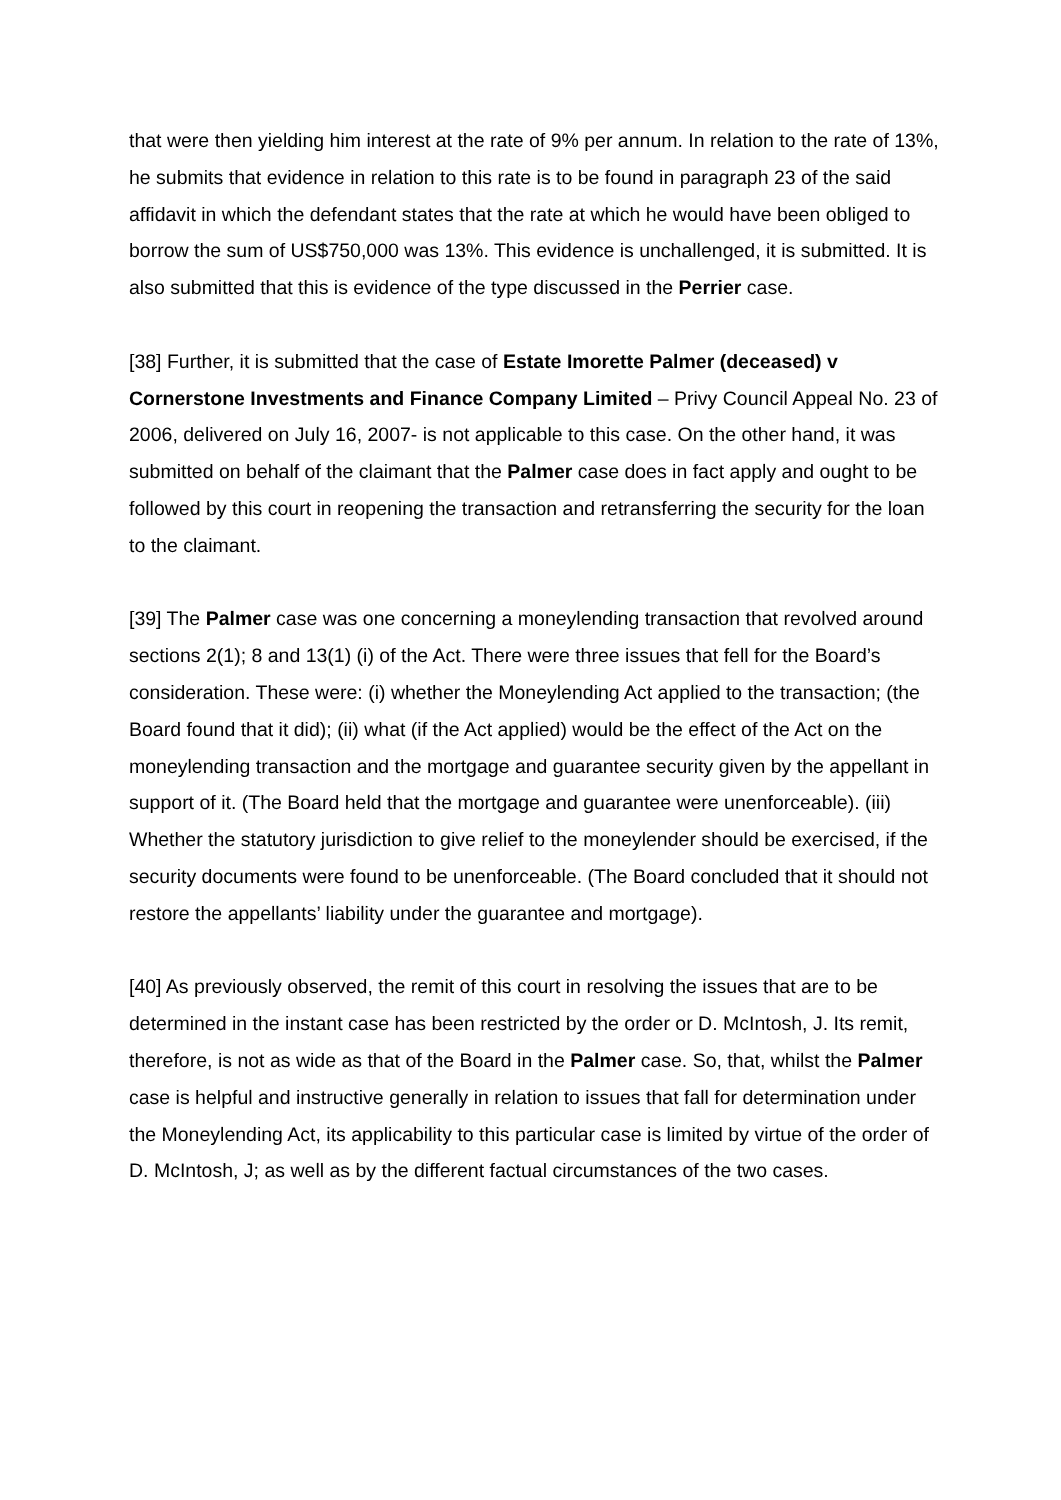that were then yielding him interest at the rate of 9% per annum. In relation to the rate of 13%, he submits that evidence in relation to this rate is to be found in paragraph 23 of the said affidavit in which the defendant states that the rate at which he would have been obliged to borrow the sum of US$750,000 was 13%. This evidence is unchallenged, it is submitted. It is also submitted that this is evidence of the type discussed in the Perrier case.
[38] Further, it is submitted that the case of Estate Imorette Palmer (deceased) v Cornerstone Investments and Finance Company Limited – Privy Council Appeal No. 23 of 2006, delivered on July 16, 2007- is not applicable to this case. On the other hand, it was submitted on behalf of the claimant that the Palmer case does in fact apply and ought to be followed by this court in reopening the transaction and retransferring the security for the loan to the claimant.
[39] The Palmer case was one concerning a moneylending transaction that revolved around sections 2(1); 8 and 13(1) (i) of the Act. There were three issues that fell for the Board’s consideration. These were: (i) whether the Moneylending Act applied to the transaction; (the Board found that it did); (ii) what (if the Act applied) would be the effect of the Act on the moneylending transaction and the mortgage and guarantee security given by the appellant in support of it. (The Board held that the mortgage and guarantee were unenforceable). (iii) Whether the statutory jurisdiction to give relief to the moneylender should be exercised, if the security documents were found to be unenforceable. (The Board concluded that it should not restore the appellants’ liability under the guarantee and mortgage).
[40] As previously observed, the remit of this court in resolving the issues that are to be determined in the instant case has been restricted by the order or D. McIntosh, J. Its remit, therefore, is not as wide as that of the Board in the Palmer case. So, that, whilst the Palmer case is helpful and instructive generally in relation to issues that fall for determination under the Moneylending Act, its applicability to this particular case is limited by virtue of the order of D. McIntosh, J; as well as by the different factual circumstances of the two cases.